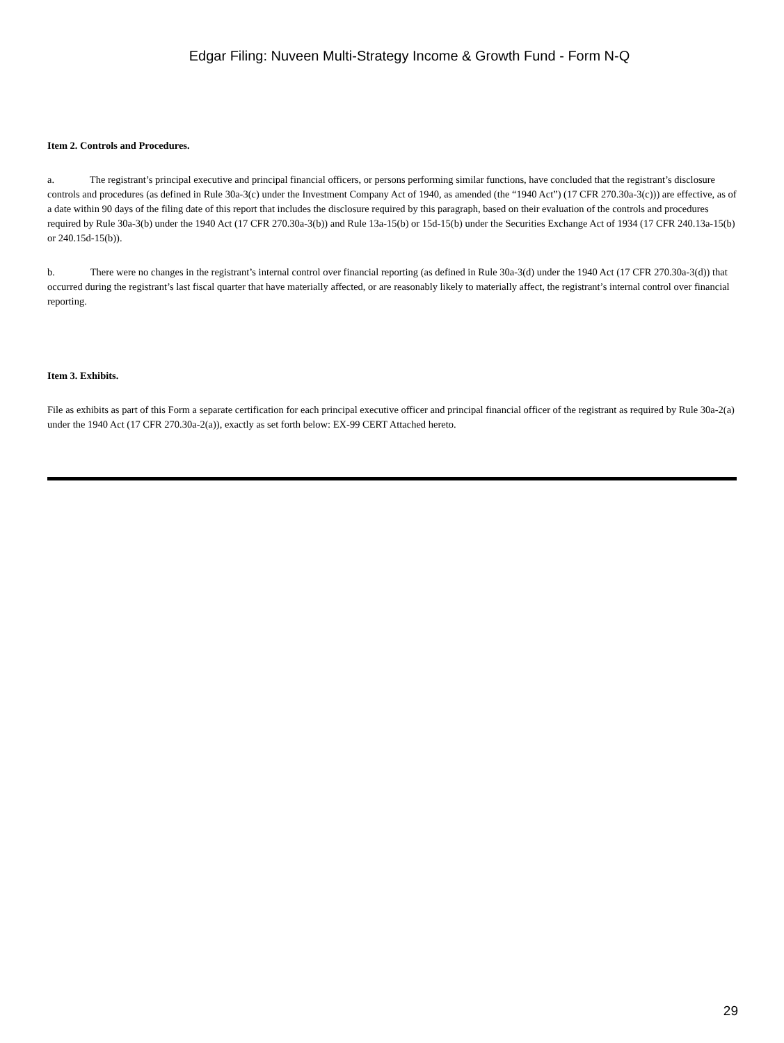Edgar Filing: Nuveen Multi-Strategy Income & Growth Fund - Form N-Q
Item 2. Controls and Procedures.
a. The registrant’s principal executive and principal financial officers, or persons performing similar functions, have concluded that the registrant’s disclosure controls and procedures (as defined in Rule 30a-3(c) under the Investment Company Act of 1940, as amended (the “1940 Act”) (17 CFR 270.30a-3(c))) are effective, as of a date within 90 days of the filing date of this report that includes the disclosure required by this paragraph, based on their evaluation of the controls and procedures required by Rule 30a-3(b) under the 1940 Act (17 CFR 270.30a-3(b)) and Rule 13a-15(b) or 15d-15(b) under the Securities Exchange Act of 1934 (17 CFR 240.13a-15(b) or 240.15d-15(b)).
b. There were no changes in the registrant’s internal control over financial reporting (as defined in Rule 30a-3(d) under the 1940 Act (17 CFR 270.30a-3(d)) that occurred during the registrant’s last fiscal quarter that have materially affected, or are reasonably likely to materially affect, the registrant’s internal control over financial reporting.
Item 3. Exhibits.
File as exhibits as part of this Form a separate certification for each principal executive officer and principal financial officer of the registrant as required by Rule 30a-2(a) under the 1940 Act (17 CFR 270.30a-2(a)), exactly as set forth below: EX-99 CERT Attached hereto.
29